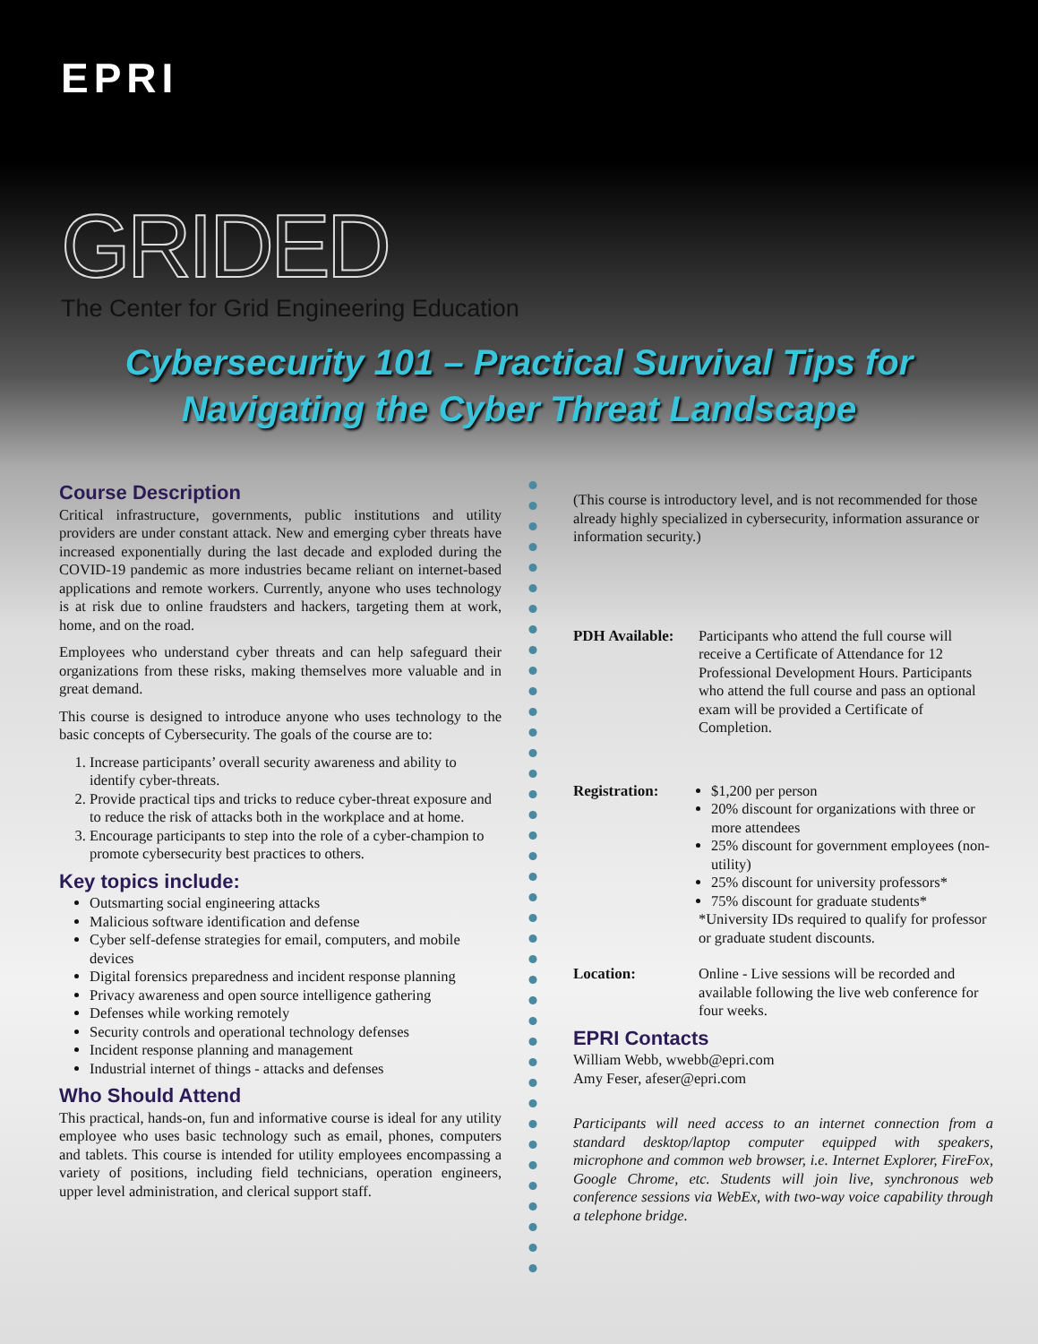EPRI
GRIDED
The Center for Grid Engineering Education
Cybersecurity 101 – Practical Survival Tips for
Navigating the Cyber Threat Landscape
Course Description
Critical infrastructure, governments, public institutions and utility providers are under constant attack. New and emerging cyber threats have increased exponentially during the last decade and exploded during the COVID-19 pandemic as more industries became reliant on internet-based applications and remote workers. Currently, anyone who uses technology is at risk due to online fraudsters and hackers, targeting them at work, home, and on the road.
Employees who understand cyber threats and can help safeguard their organizations from these risks, making themselves more valuable and in great demand.
This course is designed to introduce anyone who uses technology to the basic concepts of Cybersecurity. The goals of the course are to:
1. Increase participants’ overall security awareness and ability to identify cyber-threats.
2. Provide practical tips and tricks to reduce cyber-threat exposure and to reduce the risk of attacks both in the workplace and at home.
3. Encourage participants to step into the role of a cyber-champion to promote cybersecurity best practices to others.
Key topics include:
Outsmarting social engineering attacks
Malicious software identification and defense
Cyber self-defense strategies for email, computers, and mobile devices
Digital forensics preparedness and incident response planning
Privacy awareness and open source intelligence gathering
Defenses while working remotely
Security controls and operational technology defenses
Incident response planning and management
Industrial internet of things - attacks and defenses
Who Should Attend
This practical, hands-on, fun and informative course is ideal for any utility employee who uses basic technology such as email, phones, computers and tablets. This course is intended for utility employees encompassing a variety of positions, including field technicians, operation engineers, upper level administration, and clerical support staff.
(This course is introductory level, and is not recommended for those already highly specialized in cybersecurity, information assurance or information security.)
PDH Available:
Participants who attend the full course will receive a Certificate of Attendance for 12 Professional Development Hours. Participants who attend the full course and pass an optional exam will be provided a Certificate of Completion.
Registration: $1,200 per person
20% discount for organizations with three or more attendees
25% discount for government employees (non-utility)
25% discount for university professors*
75% discount for graduate students*
*University IDs required to qualify for professor or graduate student discounts.
Location: Online - Live sessions will be recorded and available following the live web conference for four weeks.
EPRI Contacts
William Webb, wwebb@epri.com
Amy Feser, afeser@epri.com
Participants will need access to an internet connection from a standard desktop/laptop computer equipped with speakers, microphone and common web browser, i.e. Internet Explorer, FireFox, Google Chrome, etc. Students will join live, synchronous web conference sessions via WebEx, with two-way voice capability through a telephone bridge.